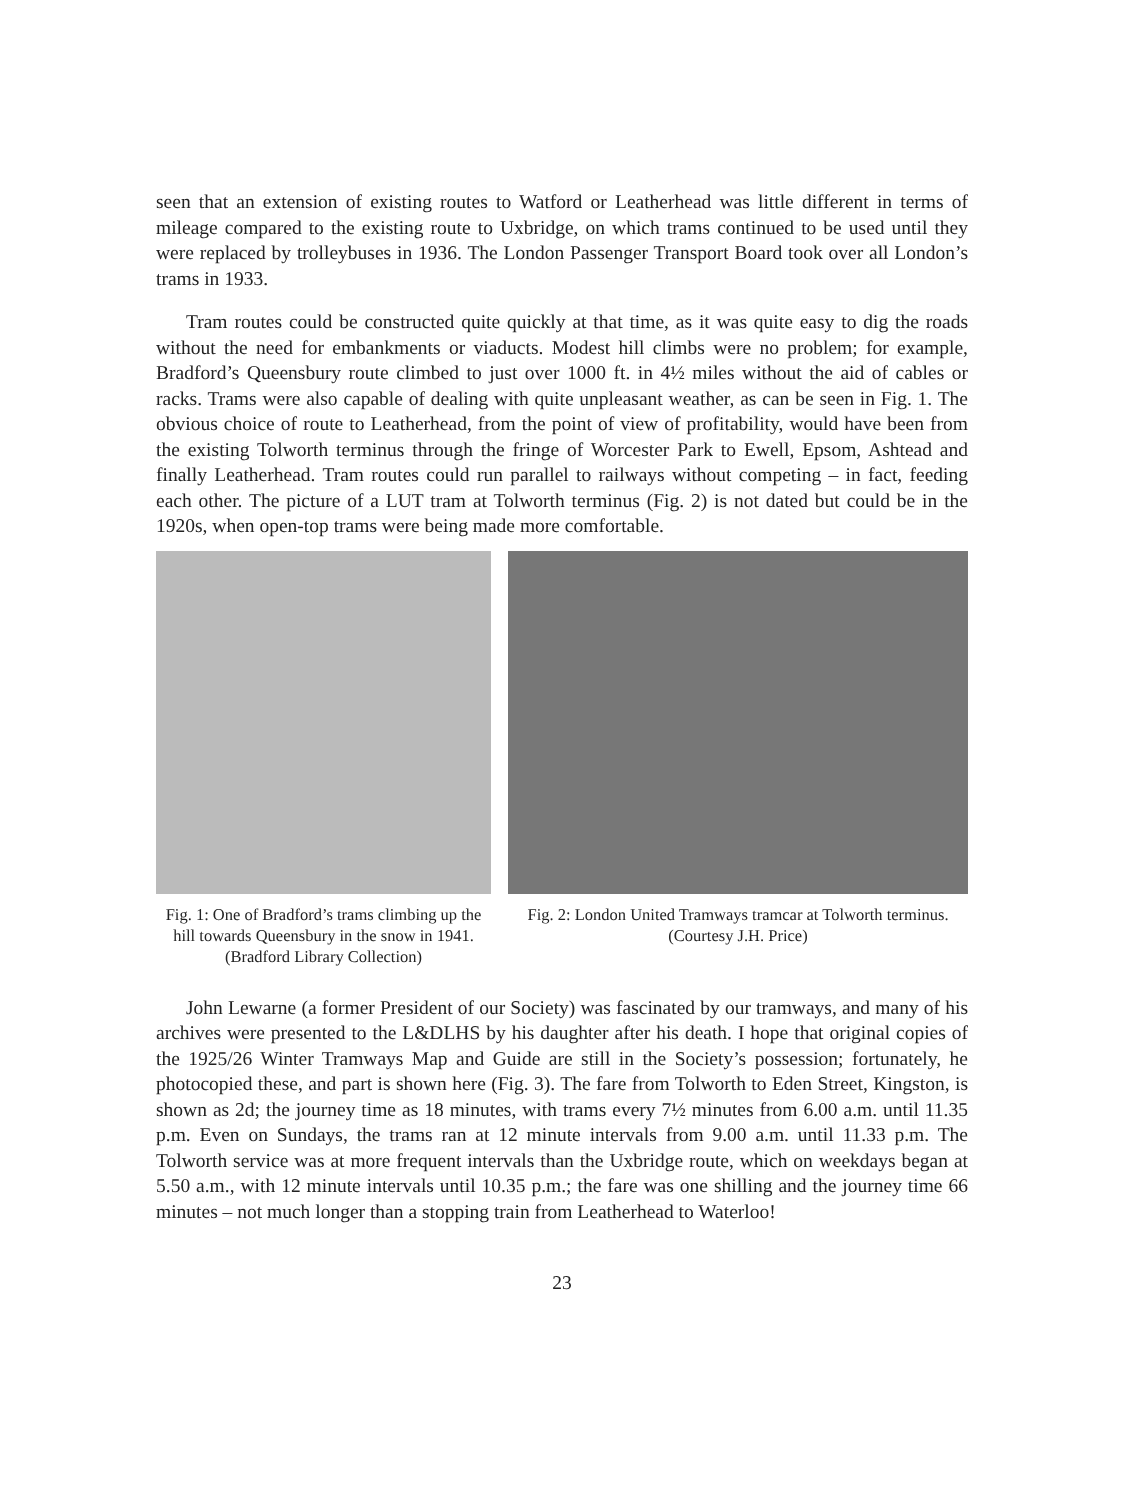seen that an extension of existing routes to Watford or Leatherhead was little different in terms of mileage compared to the existing route to Uxbridge, on which trams continued to be used until they were replaced by trolleybuses in 1936. The London Passenger Transport Board took over all London’s trams in 1933.
Tram routes could be constructed quite quickly at that time, as it was quite easy to dig the roads without the need for embankments or viaducts. Modest hill climbs were no problem; for example, Bradford’s Queensbury route climbed to just over 1000 ft. in 4½ miles without the aid of cables or racks. Trams were also capable of dealing with quite unpleasant weather, as can be seen in Fig. 1. The obvious choice of route to Leatherhead, from the point of view of profitability, would have been from the existing Tolworth terminus through the fringe of Worcester Park to Ewell, Epsom, Ashtead and finally Leatherhead. Tram routes could run parallel to railways without competing – in fact, feeding each other. The picture of a LUT tram at Tolworth terminus (Fig. 2) is not dated but could be in the 1920s, when open-top trams were being made more comfortable.
Fig. 1: One of Bradford’s trams climbing up the hill towards Queensbury in the snow in 1941. (Bradford Library Collection)
Fig. 2: London United Tramways tramcar at Tolworth terminus. (Courtesy J.H. Price)
John Lewarne (a former President of our Society) was fascinated by our tramways, and many of his archives were presented to the L&DLHS by his daughter after his death. I hope that original copies of the 1925/26 Winter Tramways Map and Guide are still in the Society’s possession; fortunately, he photocopied these, and part is shown here (Fig. 3). The fare from Tolworth to Eden Street, Kingston, is shown as 2d; the journey time as 18 minutes, with trams every 7½ minutes from 6.00 a.m. until 11.35 p.m. Even on Sundays, the trams ran at 12 minute intervals from 9.00 a.m. until 11.33 p.m. The Tolworth service was at more frequent intervals than the Uxbridge route, which on weekdays began at 5.50 a.m., with 12 minute intervals until 10.35 p.m.; the fare was one shilling and the journey time 66 minutes – not much longer than a stopping train from Leatherhead to Waterloo!
23